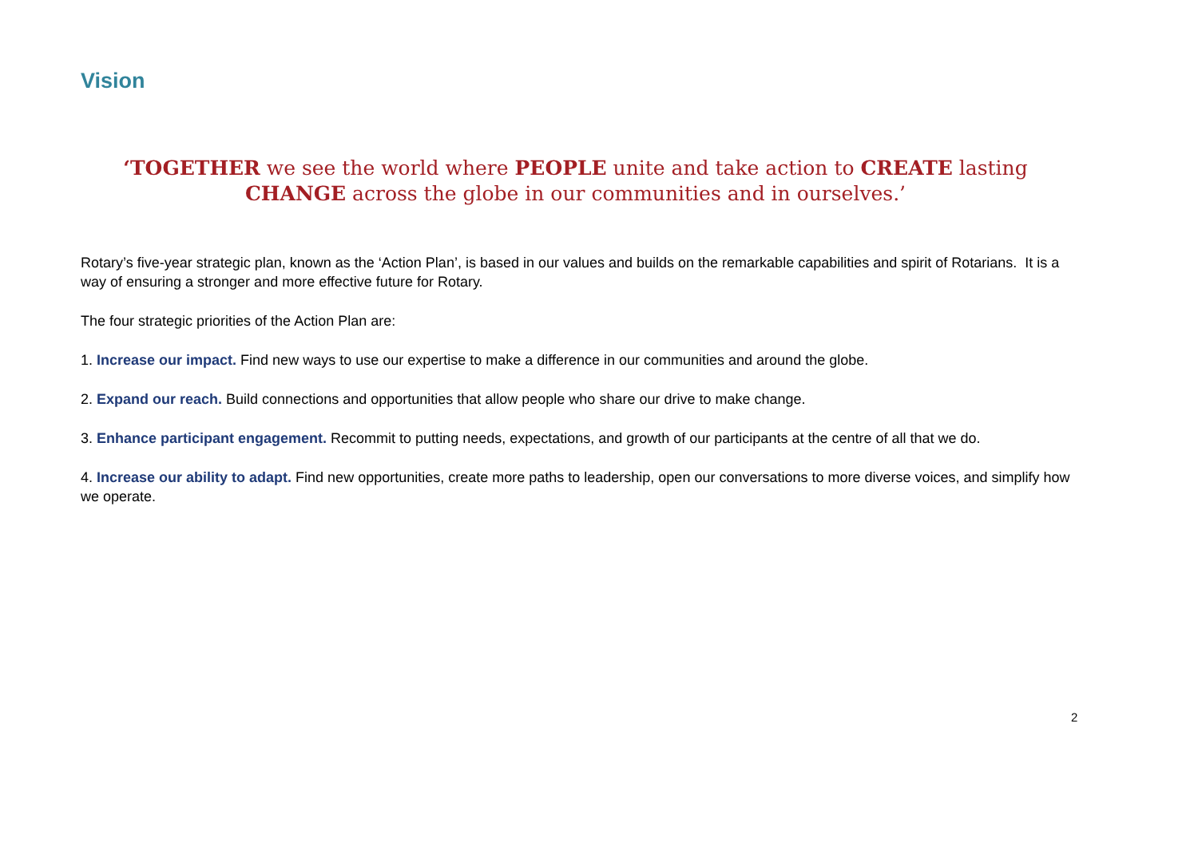Vision
‘TOGETHER we see the world where PEOPLE unite and take action to CREATE lasting
CHANGE across the globe in our communities and in ourselves.’
Rotary’s five-year strategic plan, known as the ‘Action Plan’, is based in our values and builds on the remarkable capabilities and spirit of Rotarians. It is a way of ensuring a stronger and more effective future for Rotary.
The four strategic priorities of the Action Plan are:
1. Increase our impact. Find new ways to use our expertise to make a difference in our communities and around the globe.
2. Expand our reach. Build connections and opportunities that allow people who share our drive to make change.
3. Enhance participant engagement. Recommit to putting needs, expectations, and growth of our participants at the centre of all that we do.
4. Increase our ability to adapt. Find new opportunities, create more paths to leadership, open our conversations to more diverse voices, and simplify how we operate.
2